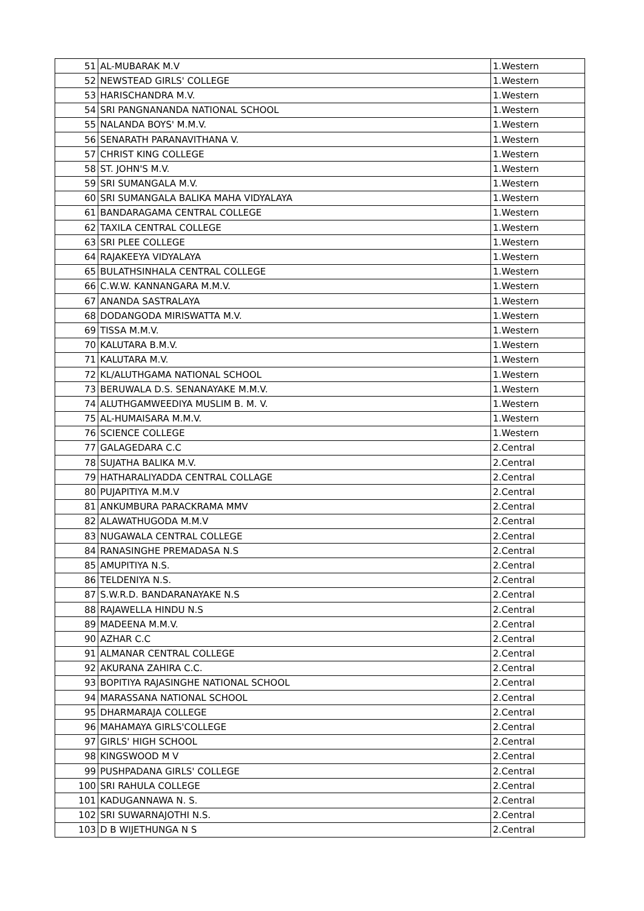| 51 | AL-MUBARAK M.V | 1.Western |
| 52 | NEWSTEAD GIRLS' COLLEGE | 1.Western |
| 53 | HARISCHANDRA M.V. | 1.Western |
| 54 | SRI PANGNANANDA NATIONAL SCHOOL | 1.Western |
| 55 | NALANDA BOYS' M.M.V. | 1.Western |
| 56 | SENARATH PARANAVITHANA V. | 1.Western |
| 57 | CHRIST KING COLLEGE | 1.Western |
| 58 | ST. JOHN'S M.V. | 1.Western |
| 59 | SRI SUMANGALA M.V. | 1.Western |
| 60 | SRI SUMANGALA BALIKA MAHA VIDYALAYA | 1.Western |
| 61 | BANDARAGAMA CENTRAL COLLEGE | 1.Western |
| 62 | TAXILA CENTRAL COLLEGE | 1.Western |
| 63 | SRI PLEE COLLEGE | 1.Western |
| 64 | RAJAKEEYA VIDYALAYA | 1.Western |
| 65 | BULATHSINHALA CENTRAL COLLEGE | 1.Western |
| 66 | C.W.W. KANNANGARA M.M.V. | 1.Western |
| 67 | ANANDA SASTRALAYA | 1.Western |
| 68 | DODANGODA MIRISWATTA M.V. | 1.Western |
| 69 | TISSA M.M.V. | 1.Western |
| 70 | KALUTARA B.M.V. | 1.Western |
| 71 | KALUTARA M.V. | 1.Western |
| 72 | KL/ALUTHGAMA NATIONAL SCHOOL | 1.Western |
| 73 | BERUWALA D.S. SENANAYAKE M.M.V. | 1.Western |
| 74 | ALUTHGAMWEEDIYA MUSLIM B. M. V. | 1.Western |
| 75 | AL-HUMAISARA M.M.V. | 1.Western |
| 76 | SCIENCE COLLEGE | 1.Western |
| 77 | GALAGEDARA C.C | 2.Central |
| 78 | SUJATHA BALIKA M.V. | 2.Central |
| 79 | HATHARALIYADDA CENTRAL COLLAGE | 2.Central |
| 80 | PUJAPITIYA M.M.V | 2.Central |
| 81 | ANKUMBURA PARACKRAMA MMV | 2.Central |
| 82 | ALAWATHUGODA M.M.V | 2.Central |
| 83 | NUGAWALA CENTRAL COLLEGE | 2.Central |
| 84 | RANASINGHE PREMADASA N.S | 2.Central |
| 85 | AMUPITIYA N.S. | 2.Central |
| 86 | TELDENIYA N.S. | 2.Central |
| 87 | S.W.R.D. BANDARANAYAKE N.S | 2.Central |
| 88 | RAJAWELLA HINDU N.S | 2.Central |
| 89 | MADEENA M.M.V. | 2.Central |
| 90 | AZHAR C.C | 2.Central |
| 91 | ALMANAR CENTRAL COLLEGE | 2.Central |
| 92 | AKURANA ZAHIRA C.C. | 2.Central |
| 93 | BOPITIYA RAJASINGHE NATIONAL SCHOOL | 2.Central |
| 94 | MARASSANA NATIONAL SCHOOL | 2.Central |
| 95 | DHARMARAJA COLLEGE | 2.Central |
| 96 | MAHAMAYA GIRLS'COLLEGE | 2.Central |
| 97 | GIRLS' HIGH SCHOOL | 2.Central |
| 98 | KINGSWOOD M V | 2.Central |
| 99 | PUSHPADANA GIRLS' COLLEGE | 2.Central |
| 100 | SRI RAHULA COLLEGE | 2.Central |
| 101 | KADUGANNAWA N. S. | 2.Central |
| 102 | SRI SUWARNAJOTHI N.S. | 2.Central |
| 103 | D B WIJETHUNGA N S | 2.Central |